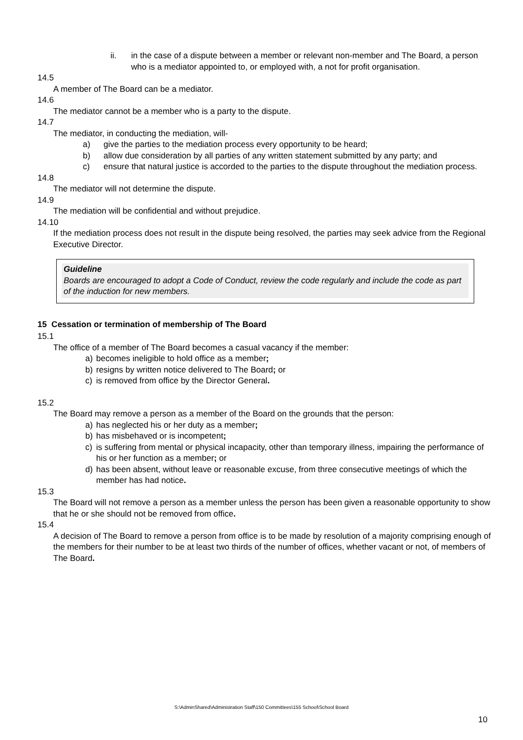ii. in the case of a dispute between a member or relevant non-member and The Board, a person who is a mediator appointed to, or employed with, a not for profit organisation.
14.5
A member of The Board can be a mediator.
14.6
The mediator cannot be a member who is a party to the dispute.
14.7
The mediator, in conducting the mediation, will-
a) give the parties to the mediation process every opportunity to be heard;
b) allow due consideration by all parties of any written statement submitted by any party; and
c) ensure that natural justice is accorded to the parties to the dispute throughout the mediation process.
14.8
The mediator will not determine the dispute.
14.9
The mediation will be confidential and without prejudice.
14.10
If the mediation process does not result in the dispute being resolved, the parties may seek advice from the Regional Executive Director.
Guideline
Boards are encouraged to adopt a Code of Conduct, review the code regularly and include the code as part of the induction for new members.
15 Cessation or termination of membership of The Board
15.1
The office of a member of The Board becomes a casual vacancy if the member:
a) becomes ineligible to hold office as a member;
b) resigns by written notice delivered to The Board; or
c) is removed from office by the Director General.
15.2
The Board may remove a person as a member of the Board on the grounds that the person:
a) has neglected his or her duty as a member;
b) has misbehaved or is incompetent;
c) is suffering from mental or physical incapacity, other than temporary illness, impairing the performance of his or her function as a member; or
d) has been absent, without leave or reasonable excuse, from three consecutive meetings of which the member has had notice.
15.3
The Board will not remove a person as a member unless the person has been given a reasonable opportunity to show that he or she should not be removed from office.
15.4
A decision of The Board to remove a person from office is to be made by resolution of a majority comprising enough of the members for their number to be at least two thirds of the number of offices, whether vacant or not, of members of The Board.
S:\AdminShared\Administration Staff\150 Committees\155 School\School Board
10